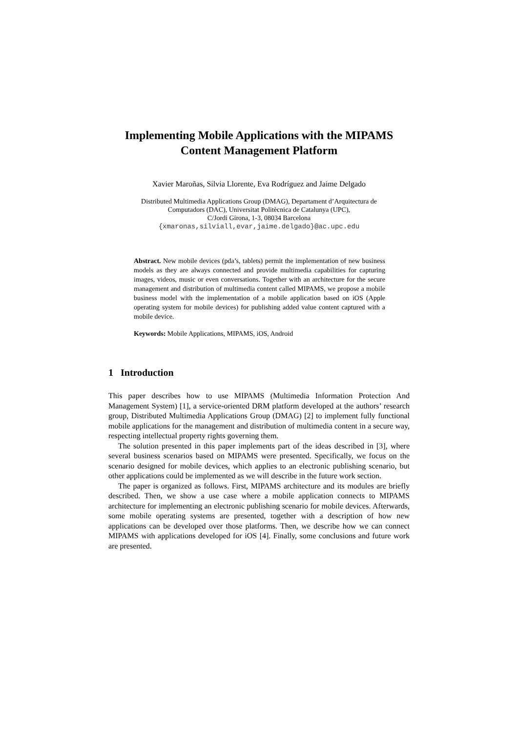Implementing Mobile Applications with the MIPAMS
Content Management Platform
Xavier Maroñas, Silvia Llorente, Eva Rodríguez and Jaime Delgado
Distributed Multimedia Applications Group (DMAG), Departament d’Arquitectura de
Computadors (DAC), Universitat Politècnica de Catalunya (UPC),
C/Jordi Girona, 1-3, 08034 Barcelona
{xmaronas,silviall,evar,jaime.delgado}@ac.upc.edu
Abstract. New mobile devices (pda’s, tablets) permit the implementation of new business models as they are always connected and provide multimedia capabilities for capturing images, videos, music or even conversations. Together with an architecture for the secure management and distribution of multimedia content called MIPAMS, we propose a mobile business model with the implementation of a mobile application based on iOS (Apple operating system for mobile devices) for publishing added value content captured with a mobile device.
Keywords: Mobile Applications, MIPAMS, iOS, Android
1 Introduction
This paper describes how to use MIPAMS (Multimedia Information Protection And Management System) [1], a service-oriented DRM platform developed at the authors’ research group, Distributed Multimedia Applications Group (DMAG) [2] to implement fully functional mobile applications for the management and distribution of multimedia content in a secure way, respecting intellectual property rights governing them.
The solution presented in this paper implements part of the ideas described in [3], where several business scenarios based on MIPAMS were presented. Specifically, we focus on the scenario designed for mobile devices, which applies to an electronic publishing scenario, but other applications could be implemented as we will describe in the future work section.
The paper is organized as follows. First, MIPAMS architecture and its modules are briefly described. Then, we show a use case where a mobile application connects to MIPAMS architecture for implementing an electronic publishing scenario for mobile devices. Afterwards, some mobile operating systems are presented, together with a description of how new applications can be developed over those platforms. Then, we describe how we can connect MIPAMS with applications developed for iOS [4]. Finally, some conclusions and future work are presented.